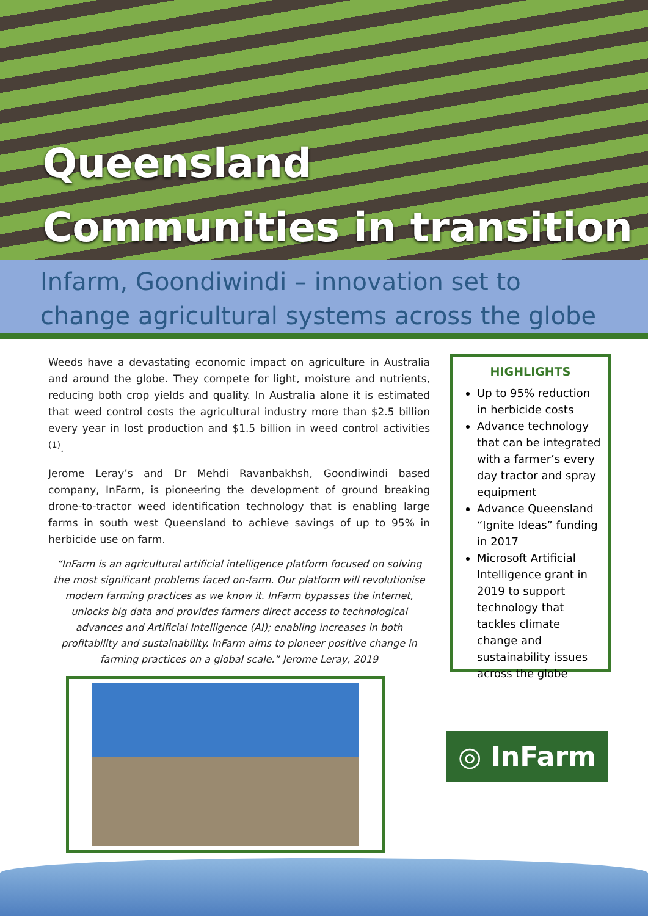Queensland
Communities in transition
Infarm, Goondiwindi – innovation set to
change agricultural systems across the globe
Weeds have a devastating economic impact on agriculture in Australia and around the globe. They compete for light, moisture and nutrients, reducing both crop yields and quality. In Australia alone it is estimated that weed control costs the agricultural industry more than $2.5 billion every year in lost production and $1.5 billion in weed control activities <sup>(1)</sup>.
Jerome Leray’s and Dr Mehdi Ravanbakhsh, Goondiwindi based company, InFarm, is pioneering the development of ground breaking drone-to-tractor weed identification technology that is enabling large farms in south west Queensland to achieve savings of up to 95% in herbicide use on farm.
“InFarm is an agricultural artificial intelligence platform focused on solving the most significant problems faced on-farm. Our platform will revolutionise modern farming practices as we know it. InFarm bypasses the internet, unlocks big data and provides farmers direct access to technological advances and Artificial Intelligence (AI); enabling increases in both profitability and sustainability. InFarm aims to pioneer positive change in farming practices on a global scale.” Jerome Leray, 2019
HIGHLIGHTS
Up to 95% reduction in herbicide costs
Advance technology that can be integrated with a farmer’s every day tractor and spray equipment
Advance Queensland “Ignite Ideas” funding in 2017
Microsoft Artificial Intelligence grant in 2019 to support technology that tackles climate change and sustainability issues across the globe
◎ InFarm